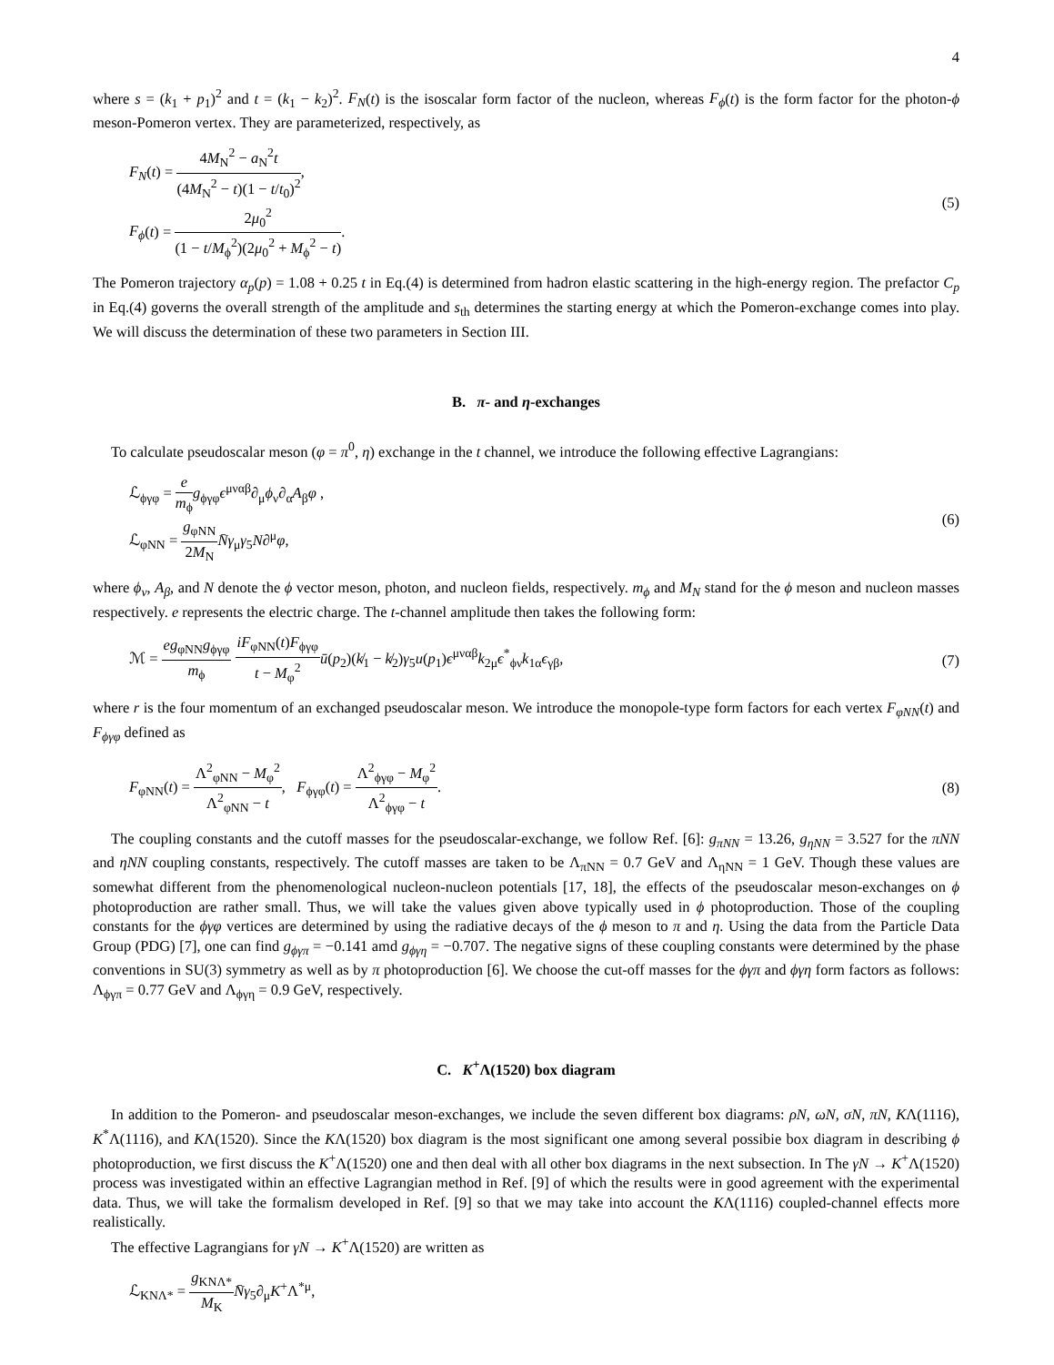4
where s = (k<sub>1</sub> + p<sub>1</sub>)<sup>2</sup> and t = (k<sub>1</sub> − k<sub>2</sub>)<sup>2</sup>. F<sub>N</sub>(t) is the isoscalar form factor of the nucleon, whereas F<sub>ϕ</sub>(t) is the form factor for the photon-ϕ meson-Pomeron vertex. They are parameterized, respectively, as
F<sub>N</sub>(t) = 4M<sub>N</sub><sup>2</sup> − a<sub>N</sub><sup>2</sup>t (4M<sub>N</sub><sup>2</sup> − t)(1 − t/t<sub>0</sub>)<sup>2</sup>,
F<sub>ϕ</sub>(t) = 2μ<sub>0</sub><sup>2</sup> (1 − t/M<sub>ϕ</sub><sup>2</sup>)(2μ<sub>0</sub><sup>2</sup> + M<sub>ϕ</sub><sup>2</sup> − t).
(5)
The Pomeron trajectory α<sub>p</sub>(p) = 1.08 + 0.25 t in Eq.(4) is determined from hadron elastic scattering in the high-energy region. The prefactor C<sub>p</sub> in Eq.(4) governs the overall strength of the amplitude and s<sub>th</sub> determines the starting energy at which the Pomeron-exchange comes into play. We will discuss the determination of these two parameters in Section III.
B. π- and η-exchanges
To calculate pseudoscalar meson (φ = π<sup>0</sup>, η) exchange in the t channel, we introduce the following effective Lagrangians:
ℒ<sub>ϕγφ</sub> = e m<sub>ϕ</sub> g<sub>ϕγφ</sub>ϵ<sup>μναβ</sup>∂<sub>μ</sub>ϕ<sub>ν</sub>∂<sub>α</sub>A<sub>β</sub>φ ,
ℒ<sub>φNN</sub> = g<sub>φNN</sub> 2M<sub>N</sub> N̄γ<sub>μ</sub>γ<sub>5</sub>N∂<sup>μ</sup>φ,
(6)
where ϕ<sub>ν</sub>, A<sub>β</sub>, and N denote the ϕ vector meson, photon, and nucleon fields, respectively. m<sub>ϕ</sub> and M<sub>N</sub> stand for the ϕ meson and nucleon masses respectively. e represents the electric charge. The t-channel amplitude then takes the following form:
ℳ = eg<sub>φNN</sub>g<sub>ϕγφ</sub> m<sub>ϕ</sub> iF<sub>φNN</sub>(t)F<sub>ϕγφ</sub> t − M<sub>φ</sub><sup>2</sup> ū(p<sub>2</sub>)(k̸<sub>1</sub> − k̸<sub>2</sub>)γ<sub>5</sub>u(p<sub>1</sub>)ϵ<sup>μναβ</sup>k<sub>2μ</sub>ϵ<sup>*</sup><sub>ϕν</sub>k<sub>1α</sub>ϵ<sub>γβ</sub>,
(7)
where r is the four momentum of an exchanged pseudoscalar meson. We introduce the monopole-type form factors for each vertex F<sub>φNN</sub>(t) and F<sub>ϕγφ</sub> defined as
F<sub>φNN</sub>(t) = Λ<sup>2</sup><sub>φNN</sub> − M<sub>φ</sub><sup>2</sup> Λ<sup>2</sup><sub>φNN</sub> − t, F<sub>ϕγφ</sub>(t) = Λ<sup>2</sup><sub>ϕγφ</sub> − M<sub>φ</sub><sup>2</sup> Λ<sup>2</sup><sub>ϕγφ</sub> − t.
(8)
The coupling constants and the cutoff masses for the pseudoscalar-exchange, we follow Ref. [6]: g<sub>πNN</sub> = 13.26, g<sub>ηNN</sub> = 3.527 for the πNN and ηNN coupling constants, respectively. The cutoff masses are taken to be Λ<sub>πNN</sub> = 0.7 GeV and Λ<sub>ηNN</sub> = 1 GeV. Though these values are somewhat different from the phenomenological nucleon-nucleon potentials [17, 18], the effects of the pseudoscalar meson-exchanges on ϕ photoproduction are rather small. Thus, we will take the values given above typically used in ϕ photoproduction. Those of the coupling constants for the ϕγφ vertices are determined by using the radiative decays of the ϕ meson to π and η. Using the data from the Particle Data Group (PDG) [7], one can find g<sub>ϕγπ</sub> = −0.141 amd g<sub>ϕγη</sub> = −0.707. The negative signs of these coupling constants were determined by the phase conventions in SU(3) symmetry as well as by π photoproduction [6]. We choose the cut-off masses for the ϕγπ and ϕγη form factors as follows: Λ<sub>ϕγπ</sub> = 0.77 GeV and Λ<sub>ϕγη</sub> = 0.9 GeV, respectively.
C. K<sup>+</sup>Λ(1520) box diagram
In addition to the Pomeron- and pseudoscalar meson-exchanges, we include the seven different box diagrams: ρN, ωN, σN, πN, KΛ(1116), K<sup>*</sup>Λ(1116), and KΛ(1520). Since the KΛ(1520) box diagram is the most significant one among several possibie box diagram in describing ϕ photoproduction, we first discuss the K<sup>+</sup>Λ(1520) one and then deal with all other box diagrams in the next subsection. In The γN → K<sup>+</sup>Λ(1520) process was investigated within an effective Lagrangian method in Ref. [9] of which the results were in good agreement with the experimental data. Thus, we will take the formalism developed in Ref. [9] so that we may take into account the KΛ(1116) coupled-channel effects more realistically.
The effective Lagrangians for γN → K<sup>+</sup>Λ(1520) are written as
ℒ<sub>KNΛ*</sub> = g<sub>KNΛ*</sub> M<sub>K</sub> N̄γ<sub>5</sub>∂<sub>μ</sub>K<sup>+</sup>Λ<sup>*μ</sup>,